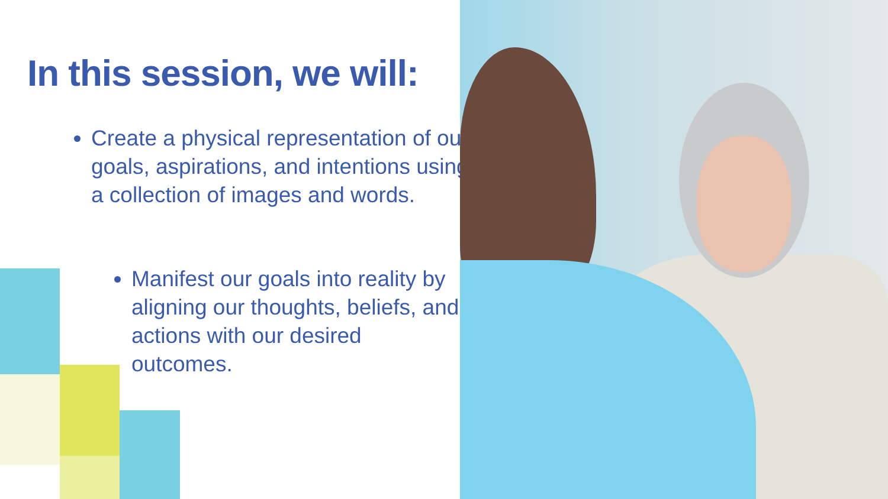In this session, we will:
Create a physical representation of our goals, aspirations, and intentions using a collection of images and words.
Manifest our goals into reality by aligning our thoughts, beliefs, and actions with our desired outcomes.